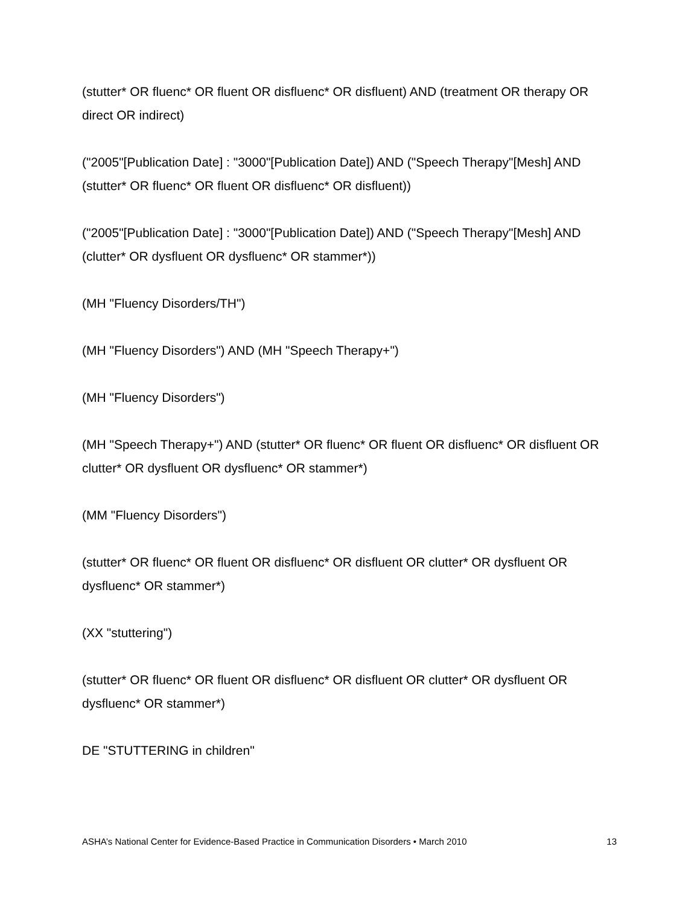(stutter* OR fluenc* OR fluent OR disfluenc* OR disfluent) AND (treatment OR therapy OR direct OR indirect)
("2005"[Publication Date] : "3000"[Publication Date]) AND ("Speech Therapy"[Mesh] AND (stutter* OR fluenc* OR fluent OR disfluenc* OR disfluent))
("2005"[Publication Date] : "3000"[Publication Date]) AND ("Speech Therapy"[Mesh] AND (clutter* OR dysfluent OR dysfluenc* OR stammer*))
(MH "Fluency Disorders/TH")
(MH "Fluency Disorders") AND (MH "Speech Therapy+")
(MH "Fluency Disorders")
(MH "Speech Therapy+") AND (stutter* OR fluenc* OR fluent OR disfluenc* OR disfluent OR clutter* OR dysfluent OR dysfluenc* OR stammer*)
(MM "Fluency Disorders")
(stutter* OR fluenc* OR fluent OR disfluenc* OR disfluent OR clutter* OR dysfluent OR dysfluenc* OR stammer*)
(XX "stuttering")
(stutter* OR fluenc* OR fluent OR disfluenc* OR disfluent OR clutter* OR dysfluent OR dysfluenc* OR stammer*)
DE "STUTTERING in children"
ASHA’s National Center for Evidence-Based Practice in Communication Disorders • March 2010 13